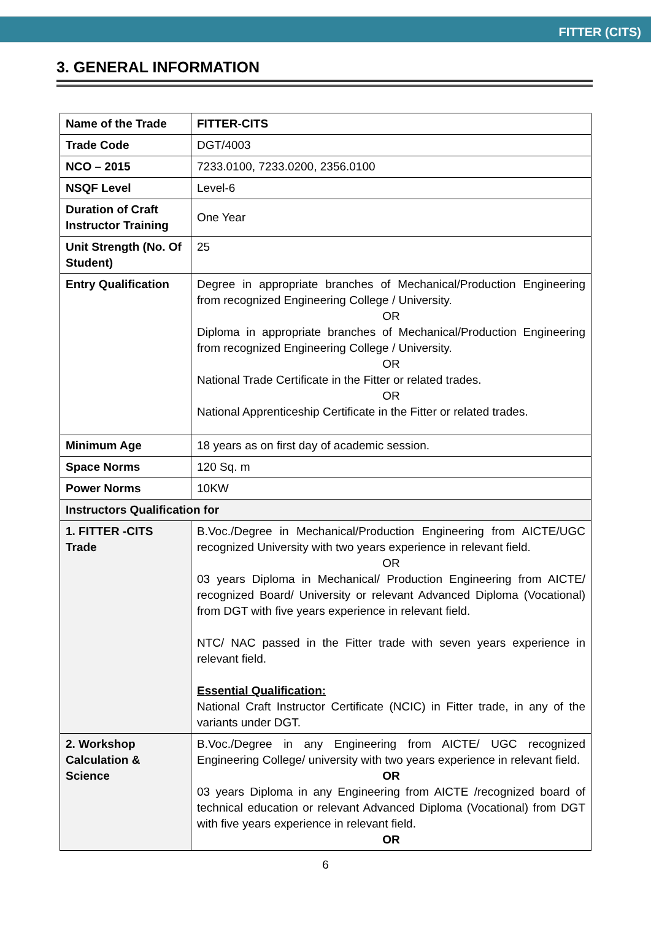FITTER (CITS)
3. GENERAL INFORMATION
| Name of the Trade | FITTER-CITS |
| Trade Code | DGT/4003 |
| NCO – 2015 | 7233.0100, 7233.0200, 2356.0100 |
| NSQF Level | Level-6 |
| Duration of Craft Instructor Training | One Year |
| Unit Strength (No. Of Student) | 25 |
| Entry Qualification | Degree in appropriate branches of Mechanical/Production Engineering from recognized Engineering College / University. OR Diploma in appropriate branches of Mechanical/Production Engineering from recognized Engineering College / University. OR National Trade Certificate in the Fitter or related trades. OR National Apprenticeship Certificate in the Fitter or related trades. |
| Minimum Age | 18 years as on first day of academic session. |
| Space Norms | 120 Sq. m |
| Power Norms | 10KW |
| Instructors Qualification for | |
| 1. FITTER -CITS Trade | B.Voc./Degree in Mechanical/Production Engineering from AICTE/UGC recognized University with two years experience in relevant field. OR 03 years Diploma in Mechanical/ Production Engineering from AICTE/ recognized Board/ University or relevant Advanced Diploma (Vocational) from DGT with five years experience in relevant field. NTC/ NAC passed in the Fitter trade with seven years experience in relevant field. Essential Qualification: National Craft Instructor Certificate (NCIC) in Fitter trade, in any of the variants under DGT. |
| 2. Workshop Calculation & Science | B.Voc./Degree in any Engineering from AICTE/ UGC recognized Engineering College/ university with two years experience in relevant field. OR 03 years Diploma in any Engineering from AICTE /recognized board of technical education or relevant Advanced Diploma (Vocational) from DGT with five years experience in relevant field. OR |
6